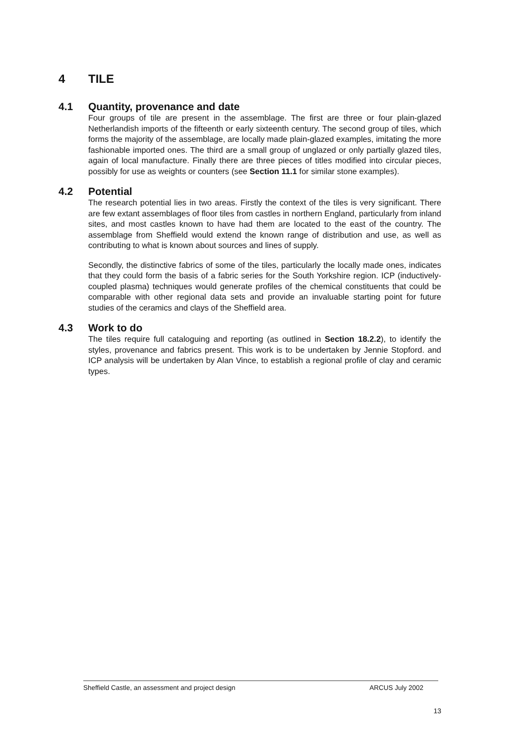4 TILE
4.1 Quantity, provenance and date
Four groups of tile are present in the assemblage. The first are three or four plain-glazed Netherlandish imports of the fifteenth or early sixteenth century. The second group of tiles, which forms the majority of the assemblage, are locally made plain-glazed examples, imitating the more fashionable imported ones. The third are a small group of unglazed or only partially glazed tiles, again of local manufacture. Finally there are three pieces of titles modified into circular pieces, possibly for use as weights or counters (see Section 11.1 for similar stone examples).
4.2 Potential
The research potential lies in two areas. Firstly the context of the tiles is very significant. There are few extant assemblages of floor tiles from castles in northern England, particularly from inland sites, and most castles known to have had them are located to the east of the country. The assemblage from Sheffield would extend the known range of distribution and use, as well as contributing to what is known about sources and lines of supply.
Secondly, the distinctive fabrics of some of the tiles, particularly the locally made ones, indicates that they could form the basis of a fabric series for the South Yorkshire region. ICP (inductively-coupled plasma) techniques would generate profiles of the chemical constituents that could be comparable with other regional data sets and provide an invaluable starting point for future studies of the ceramics and clays of the Sheffield area.
4.3 Work to do
The tiles require full cataloguing and reporting (as outlined in Section 18.2.2), to identify the styles, provenance and fabrics present. This work is to be undertaken by Jennie Stopford. and ICP analysis will be undertaken by Alan Vince, to establish a regional profile of clay and ceramic types.
Sheffield Castle, an assessment and project design ARCUS July 2002
13